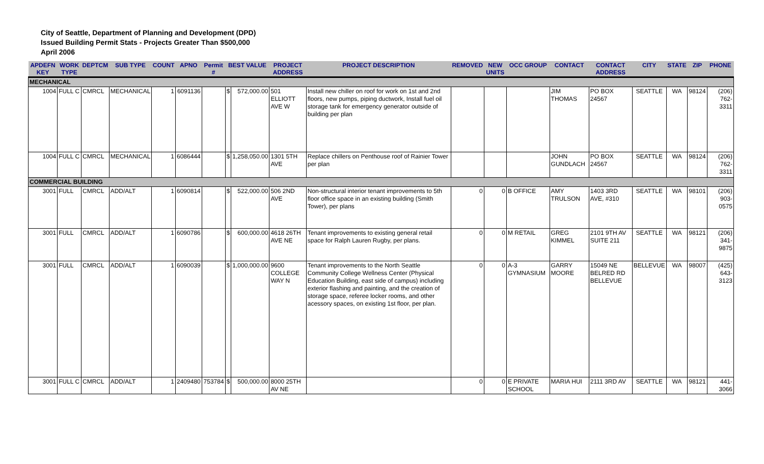City of Seattle, Department of Planning and Development (DPD)
Issued Building Permit Stats - Projects Greater Than $500,000
April 2006
| APDEFN KEY | WORK TYPE | DEPTCM | SUB TYPE | COUNT | APNO | Permit # | BEST VALUE | | PROJECT ADDRESS | PROJECT DESCRIPTION | REMOVED | NEW UNITS | OCC GROUP | CONTACT | CONTACT ADDRESS | CITY | STATE | ZIP | PHONE |
| --- | --- | --- | --- | --- | --- | --- | --- | --- | --- | --- | --- | --- | --- | --- | --- | --- | --- | --- | --- |
| MECHANICAL | | | | | | | | | | | | | | | | | | | |
| 1004 | FULL C | CMRCL | MECHANICAL | 1 | 6091136 | | $ | 572,000.00 | 501 ELLIOTT AVE W | Install new chiller on roof for work on 1st and 2nd floors, new pumps, piping ductwork, Install fuel oil storage tank for emergency generator outside of building per plan | | | | JIM THOMAS | PO BOX 24567 | SEATTLE | WA | 98124 | (206) 762-3311 |
| 1004 | FULL C | CMRCL | MECHANICAL | 1 | 6086444 | | $ | 1,258,050.00 | 1301 5TH AVE | Replace chillers on Penthouse roof of Rainier Tower per plan | | | | JOHN GUNDLACH | PO BOX 24567 | SEATTLE | WA | 98124 | (206) 762-3311 |
| COMMERCIAL BUILDING | | | | | | | | | | | | | | | | | | | |
| 3001 | FULL | CMRCL | ADD/ALT | 1 | 6090814 | | $ | 522,000.00 | 506 2ND AVE | Non-structural interior tenant improvements to 5th floor office space in an existing building (Smith Tower), per plans | 0 | 0 | B OFFICE | AMY TRULSON | 1403 3RD AVE, #310 | SEATTLE | WA | 98101 | (206) 903-0575 |
| 3001 | FULL | CMRCL | ADD/ALT | 1 | 6090786 | | $ | 600,000.00 | 4618 26TH AVE NE | Tenant improvements to existing general retail space for Ralph Lauren Rugby, per plans. | 0 | 0 | M RETAIL | GREG KIMMEL | 2101 9TH AV SUITE 211 | SEATTLE | WA | 98121 | (206) 341-9875 |
| 3001 | FULL | CMRCL | ADD/ALT | 1 | 6090039 | | $ | 1,000,000.00 | 9600 COLLEGE WAY N | Tenant improvements to the North Seattle Community College Wellness Center (Physical Education Building, east side of campus) including exterior flashing and painting, and the creation of storage space, referee locker rooms, and other acessory spaces, on existing 1st floor, per plan. | 0 | 0 | A-3 GYMNASIUM | GARRY MOORE | 15049 NE BELRED RD BELLEVUE | BELLEVUE | WA | 98007 | (425) 643-3123 |
| 3001 | FULL C | CMRCL | ADD/ALT | 1 | 2409480 | 753784 | $ | 500,000.00 | 8000 25TH AV NE | | 0 | 0 | E PRIVATE SCHOOL | MARIA HUI | 2111 3RD AV | SEATTLE | WA | 98121 | 441-3066 |